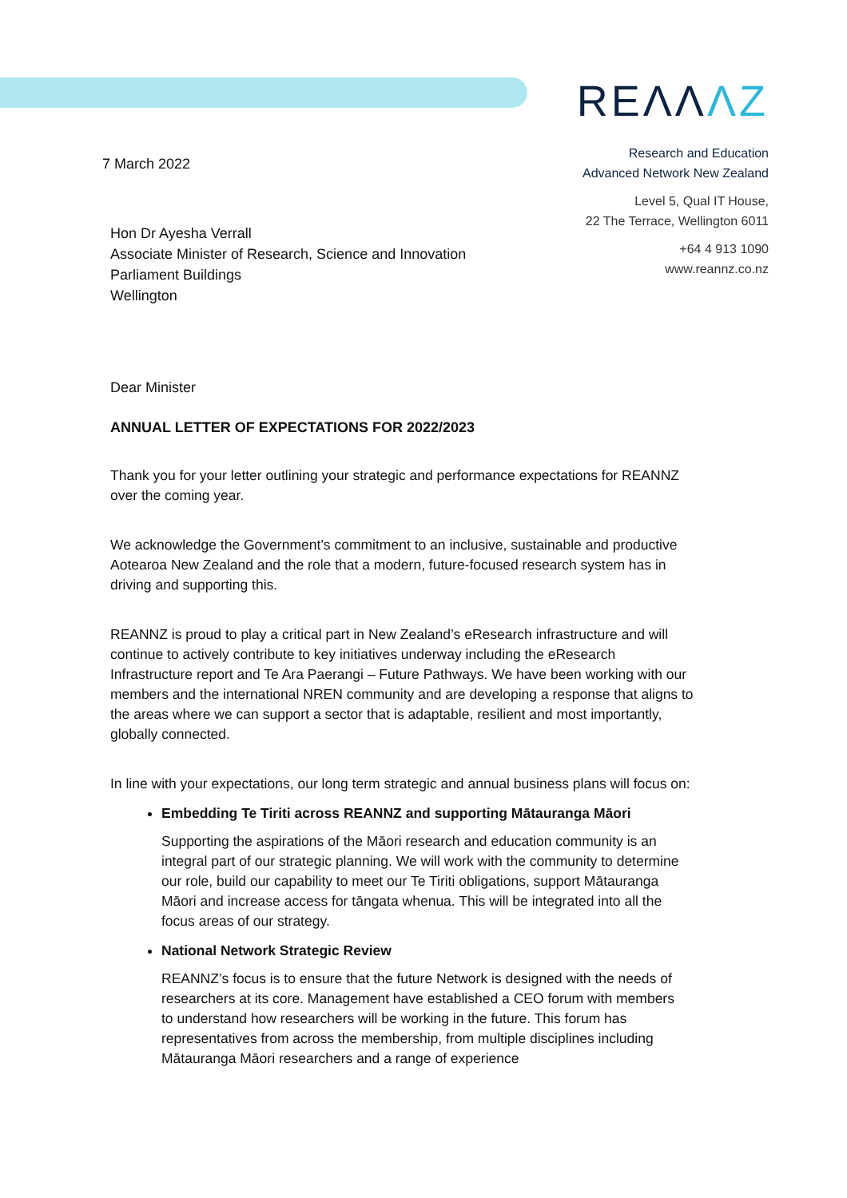REΛΛΛZ
7 March 2022
Research and Education
Advanced Network New Zealand
Level 5, Qual IT House,
22 The Terrace, Wellington 6011
+64 4 913 1090
www.reannz.co.nz
Hon Dr Ayesha Verrall
Associate Minister of Research, Science and Innovation
Parliament Buildings
Wellington
Dear Minister
ANNUAL LETTER OF EXPECTATIONS FOR 2022/2023
Thank you for your letter outlining your strategic and performance expectations for REANNZ over the coming year.
We acknowledge the Government’s commitment to an inclusive, sustainable and productive Aotearoa New Zealand and the role that a modern, future-focused research system has in driving and supporting this.
REANNZ is proud to play a critical part in New Zealand’s eResearch infrastructure and will continue to actively contribute to key initiatives underway including the eResearch Infrastructure report and Te Ara Paerangi – Future Pathways. We have been working with our members and the international NREN community and are developing a response that aligns to the areas where we can support a sector that is adaptable, resilient and most importantly, globally connected.
In line with your expectations, our long term strategic and annual business plans will focus on:
Embedding Te Tiriti across REANNZ and supporting Mātauranga Māori
Supporting the aspirations of the Māori research and education community is an integral part of our strategic planning. We will work with the community to determine our role, build our capability to meet our Te Tiriti obligations, support Mātauranga Māori and increase access for tāngata whenua. This will be integrated into all the focus areas of our strategy.
National Network Strategic Review
REANNZ’s focus is to ensure that the future Network is designed with the needs of researchers at its core. Management have established a CEO forum with members to understand how researchers will be working in the future. This forum has representatives from across the membership, from multiple disciplines including Mātauranga Māori researchers and a range of experience